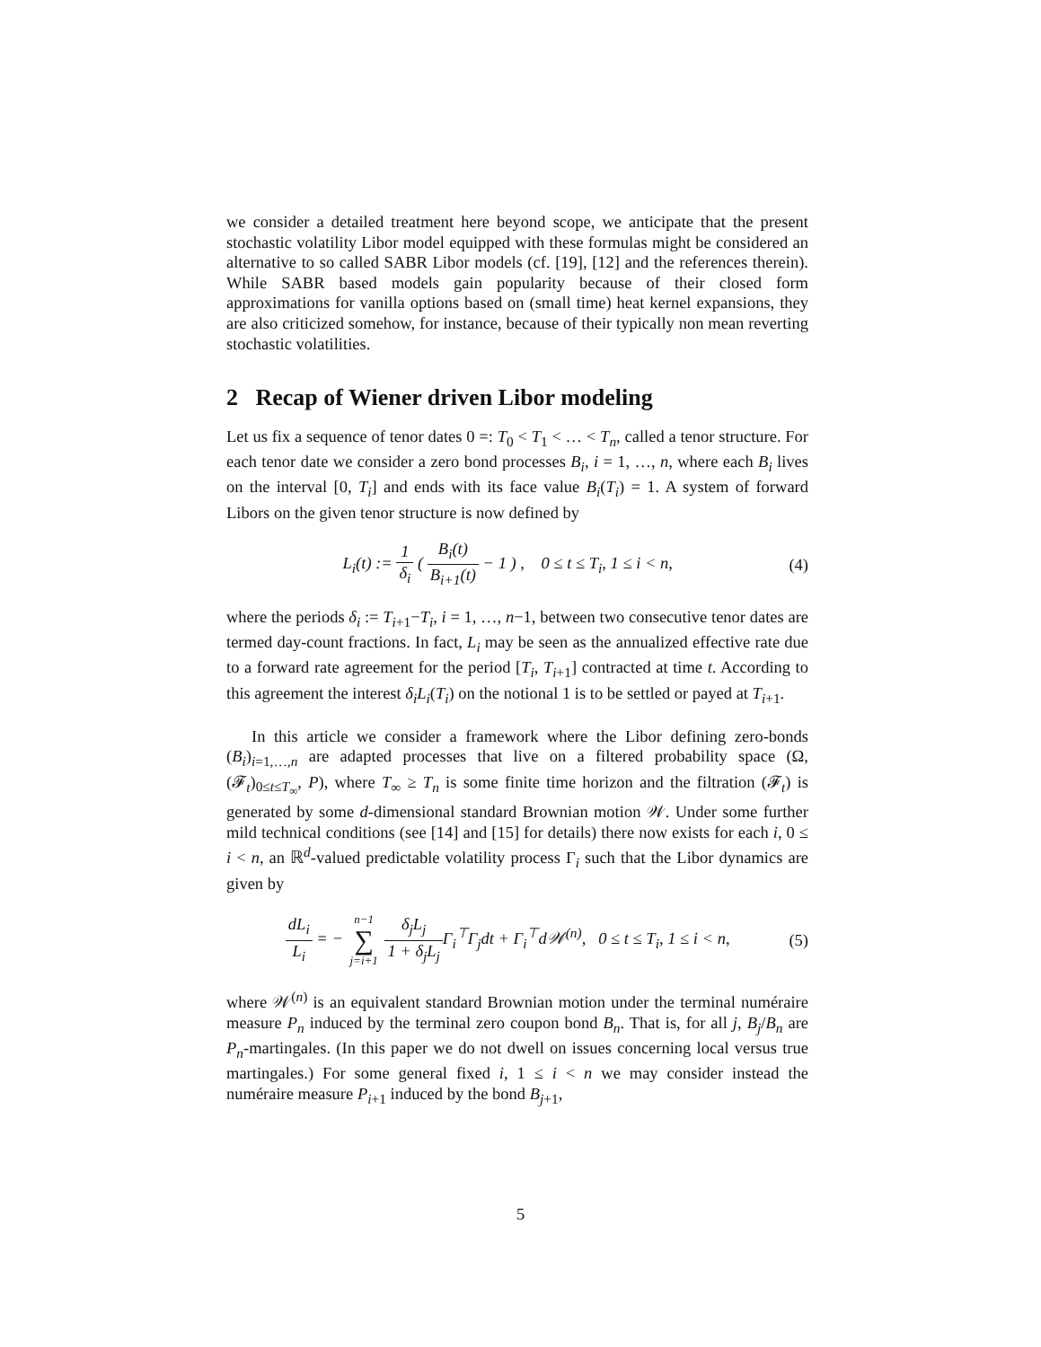we consider a detailed treatment here beyond scope, we anticipate that the present stochastic volatility Libor model equipped with these formulas might be considered an alternative to so called SABR Libor models (cf. [19], [12] and the references therein). While SABR based models gain popularity because of their closed form approximations for vanilla options based on (small time) heat kernel expansions, they are also criticized somehow, for instance, because of their typically non mean reverting stochastic volatilities.
2 Recap of Wiener driven Libor modeling
Let us fix a sequence of tenor dates 0 =: T<sub>0</sub> < T<sub>1</sub> < … < T<sub>n</sub>, called a tenor structure. For each tenor date we consider a zero bond processes B<sub>i</sub>, i = 1, …, n, where each B<sub>i</sub> lives on the interval [0, T<sub>i</sub>] and ends with its face value B<sub>i</sub>(T<sub>i</sub>) = 1. A system of forward Libors on the given tenor structure is now defined by
L<sub>i</sub>(t) := 1 δ<sub>i</sub> ( B<sub>i</sub>(t) B<sub>i+1</sub>(t) − 1 ) , 0 ≤ t ≤ T<sub>i</sub>, 1 ≤ i < n,
(4)
where the periods δ<sub>i</sub> := T<sub>i+1</sub>−T<sub>i</sub>, i = 1, …, n−1, between two consecutive tenor dates are termed day-count fractions. In fact, L<sub>i</sub> may be seen as the annualized effective rate due to a forward rate agreement for the period [T<sub>i</sub>, T<sub>i+1</sub>] contracted at time t. According to this agreement the interest δ<sub>i</sub>L<sub>i</sub>(T<sub>i</sub>) on the notional 1 is to be settled or payed at T<sub>i+1</sub>.
In this article we consider a framework where the Libor defining zero-bonds (B<sub>i</sub>)<sub>i=1,…,n</sub> are adapted processes that live on a filtered probability space (Ω, (𝓕<sub>t</sub>)<sub>0≤t≤T<sub>∞</sub></sub>, P), where T<sub>∞</sub> ≥ T<sub>n</sub> is some finite time horizon and the filtration (𝓕<sub>t</sub>) is generated by some d-dimensional standard Brownian motion 𝒲. Under some further mild technical conditions (see [14] and [15] for details) there now exists for each i, 0 ≤ i < n, an ℝ<sup>d</sup>-valued predictable volatility process Γ<sub>i</sub> such that the Libor dynamics are given by
dL<sub>i</sub> L<sub>i</sub> = − n−1 ∑ j=i+1 δ<sub>j</sub>L<sub>j</sub> 1 + δ<sub>j</sub>L<sub>j</sub> Γ<sub>i</sub><sup>⊤</sup>Γ<sub>j</sub>dt + Γ<sub>i</sub><sup>⊤</sup>d𝒲<sup>(n)</sup>, 0 ≤ t ≤ T<sub>i</sub>, 1 ≤ i < n,
(5)
where 𝒲<sup>(n)</sup> is an equivalent standard Brownian motion under the terminal numéraire measure P<sub>n</sub> induced by the terminal zero coupon bond B<sub>n</sub>. That is, for all j, B<sub>j</sub>/B<sub>n</sub> are P<sub>n</sub>-martingales. (In this paper we do not dwell on issues concerning local versus true martingales.) For some general fixed i, 1 ≤ i < n we may consider instead the numéraire measure P<sub>i+1</sub> induced by the bond B<sub>j+1</sub>,
5